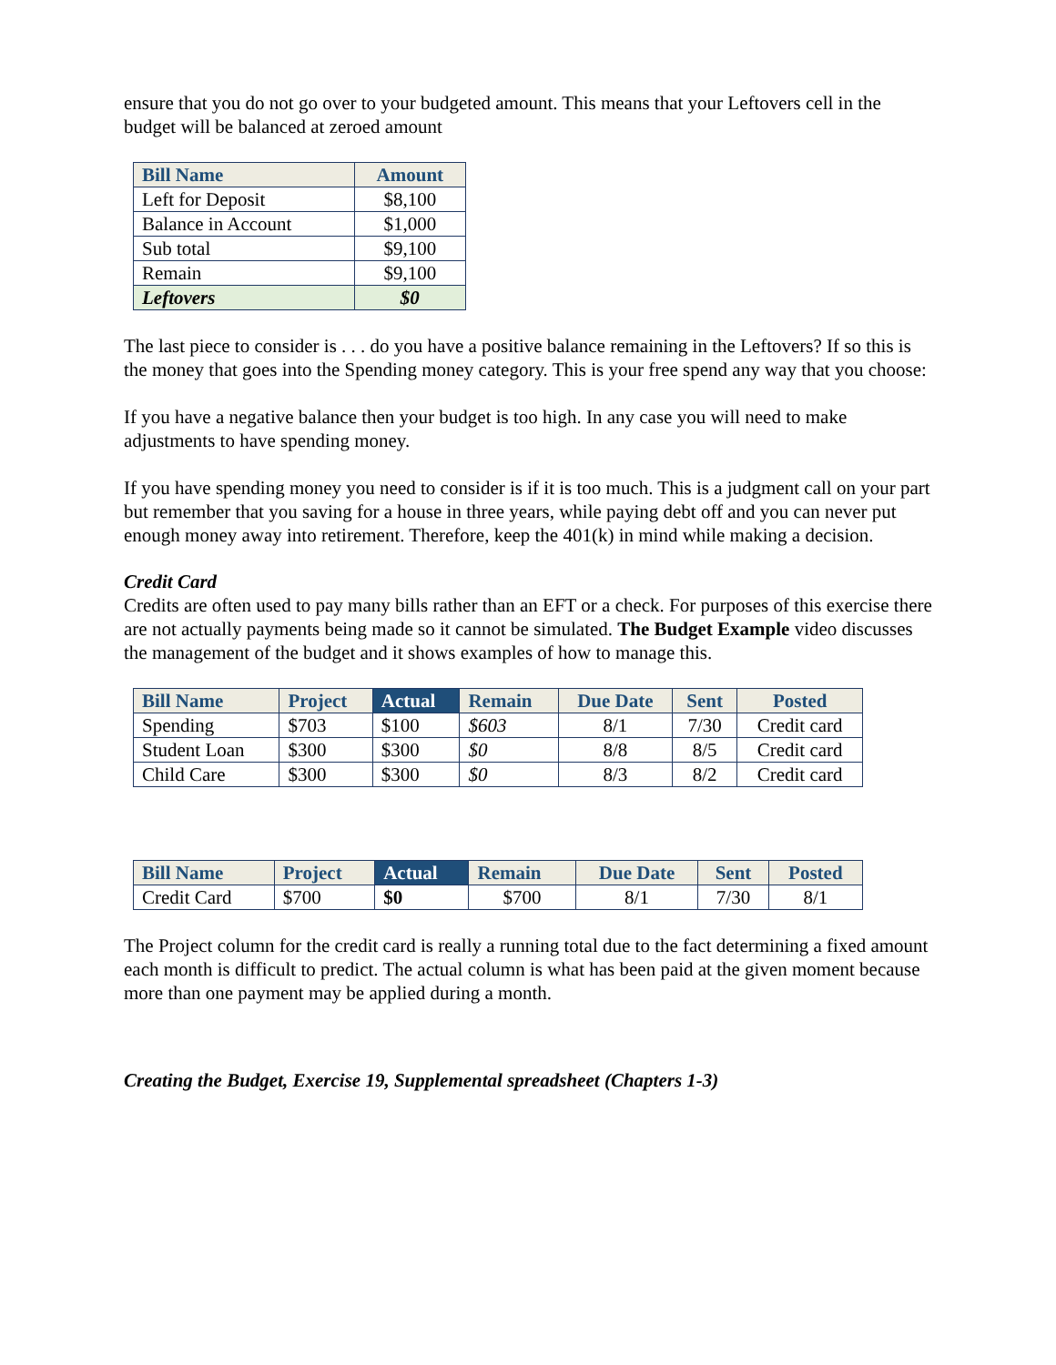ensure that you do not go over to your budgeted amount. This means that your Leftovers cell in the budget will be balanced at zeroed amount
| Bill Name | Amount |
| --- | --- |
| Left for Deposit | $8,100 |
| Balance in Account | $1,000 |
| Sub total | $9,100 |
| Remain | $9,100 |
| Leftovers | $0 |
The last piece to consider is . . . do you have a positive balance remaining in the Leftovers? If so this is the money that goes into the Spending money category. This is your free spend any way that you choose:
If you have a negative balance then your budget is too high. In any case you will need to make adjustments to have spending money.
If you have spending money you need to consider is if it is too much. This is a judgment call on your part but remember that you saving for a house in three years, while paying debt off and you can never put enough money away into retirement. Therefore, keep the 401(k) in mind while making a decision.
Credit Card
Credits are often used to pay many bills rather than an EFT or a check. For purposes of this exercise there are not actually payments being made so it cannot be simulated. The Budget Example video discusses the management of the budget and it shows examples of how to manage this.
| Bill Name | Project | Actual | Remain | Due Date | Sent | Posted |
| --- | --- | --- | --- | --- | --- | --- |
| Spending | $703 | $100 | $603 | 8/1 | 7/30 | Credit card |
| Student Loan | $300 | $300 | $0 | 8/8 | 8/5 | Credit card |
| Child Care | $300 | $300 | $0 | 8/3 | 8/2 | Credit card |
| Bill Name | Project | Actual | Remain | Due Date | Sent | Posted |
| --- | --- | --- | --- | --- | --- | --- |
| Credit Card | $700 | $0 | $700 | 8/1 | 7/30 | 8/1 |
The Project column for the credit card is really a running total due to the fact determining a fixed amount each month is difficult to predict. The actual column is what has been paid at the given moment because more than one payment may be applied during a month.
Creating the Budget, Exercise 19, Supplemental spreadsheet (Chapters 1-3)